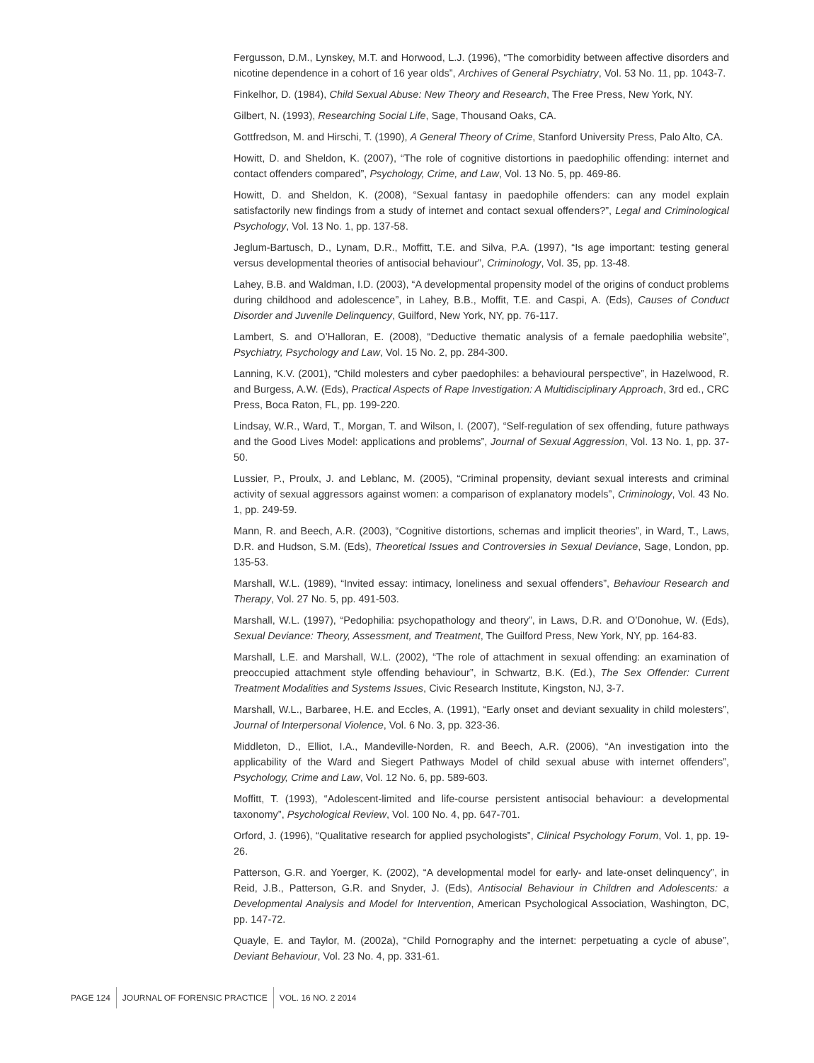Fergusson, D.M., Lynskey, M.T. and Horwood, L.J. (1996), “The comorbidity between affective disorders and nicotine dependence in a cohort of 16 year olds”, Archives of General Psychiatry, Vol. 53 No. 11, pp. 1043-7.
Finkelhor, D. (1984), Child Sexual Abuse: New Theory and Research, The Free Press, New York, NY.
Gilbert, N. (1993), Researching Social Life, Sage, Thousand Oaks, CA.
Gottfredson, M. and Hirschi, T. (1990), A General Theory of Crime, Stanford University Press, Palo Alto, CA.
Howitt, D. and Sheldon, K. (2007), “The role of cognitive distortions in paedophilic offending: internet and contact offenders compared”, Psychology, Crime, and Law, Vol. 13 No. 5, pp. 469-86.
Howitt, D. and Sheldon, K. (2008), “Sexual fantasy in paedophile offenders: can any model explain satisfactorily new findings from a study of internet and contact sexual offenders?”, Legal and Criminological Psychology, Vol. 13 No. 1, pp. 137-58.
Jeglum-Bartusch, D., Lynam, D.R., Moffitt, T.E. and Silva, P.A. (1997), “Is age important: testing general versus developmental theories of antisocial behaviour”, Criminology, Vol. 35, pp. 13-48.
Lahey, B.B. and Waldman, I.D. (2003), “A developmental propensity model of the origins of conduct problems during childhood and adolescence”, in Lahey, B.B., Moffit, T.E. and Caspi, A. (Eds), Causes of Conduct Disorder and Juvenile Delinquency, Guilford, New York, NY, pp. 76-117.
Lambert, S. and O’Halloran, E. (2008), “Deductive thematic analysis of a female paedophilia website”, Psychiatry, Psychology and Law, Vol. 15 No. 2, pp. 284-300.
Lanning, K.V. (2001), “Child molesters and cyber paedophiles: a behavioural perspective”, in Hazelwood, R. and Burgess, A.W. (Eds), Practical Aspects of Rape Investigation: A Multidisciplinary Approach, 3rd ed., CRC Press, Boca Raton, FL, pp. 199-220.
Lindsay, W.R., Ward, T., Morgan, T. and Wilson, I. (2007), “Self-regulation of sex offending, future pathways and the Good Lives Model: applications and problems”, Journal of Sexual Aggression, Vol. 13 No. 1, pp. 37-50.
Lussier, P., Proulx, J. and Leblanc, M. (2005), “Criminal propensity, deviant sexual interests and criminal activity of sexual aggressors against women: a comparison of explanatory models”, Criminology, Vol. 43 No. 1, pp. 249-59.
Mann, R. and Beech, A.R. (2003), “Cognitive distortions, schemas and implicit theories”, in Ward, T., Laws, D.R. and Hudson, S.M. (Eds), Theoretical Issues and Controversies in Sexual Deviance, Sage, London, pp. 135-53.
Marshall, W.L. (1989), “Invited essay: intimacy, loneliness and sexual offenders”, Behaviour Research and Therapy, Vol. 27 No. 5, pp. 491-503.
Marshall, W.L. (1997), “Pedophilia: psychopathology and theory”, in Laws, D.R. and O’Donohue, W. (Eds), Sexual Deviance: Theory, Assessment, and Treatment, The Guilford Press, New York, NY, pp. 164-83.
Marshall, L.E. and Marshall, W.L. (2002), “The role of attachment in sexual offending: an examination of preoccupied attachment style offending behaviour”, in Schwartz, B.K. (Ed.), The Sex Offender: Current Treatment Modalities and Systems Issues, Civic Research Institute, Kingston, NJ, 3-7.
Marshall, W.L., Barbaree, H.E. and Eccles, A. (1991), “Early onset and deviant sexuality in child molesters”, Journal of Interpersonal Violence, Vol. 6 No. 3, pp. 323-36.
Middleton, D., Elliot, I.A., Mandeville-Norden, R. and Beech, A.R. (2006), “An investigation into the applicability of the Ward and Siegert Pathways Model of child sexual abuse with internet offenders”, Psychology, Crime and Law, Vol. 12 No. 6, pp. 589-603.
Moffitt, T. (1993), “Adolescent-limited and life-course persistent antisocial behaviour: a developmental taxonomy”, Psychological Review, Vol. 100 No. 4, pp. 647-701.
Orford, J. (1996), “Qualitative research for applied psychologists”, Clinical Psychology Forum, Vol. 1, pp. 19-26.
Patterson, G.R. and Yoerger, K. (2002), “A developmental model for early- and late-onset delinquency”, in Reid, J.B., Patterson, G.R. and Snyder, J. (Eds), Antisocial Behaviour in Children and Adolescents: a Developmental Analysis and Model for Intervention, American Psychological Association, Washington, DC, pp. 147-72.
Quayle, E. and Taylor, M. (2002a), “Child Pornography and the internet: perpetuating a cycle of abuse”, Deviant Behaviour, Vol. 23 No. 4, pp. 331-61.
PAGE 124 JOURNAL OF FORENSIC PRACTICE VOL. 16 NO. 2 2014